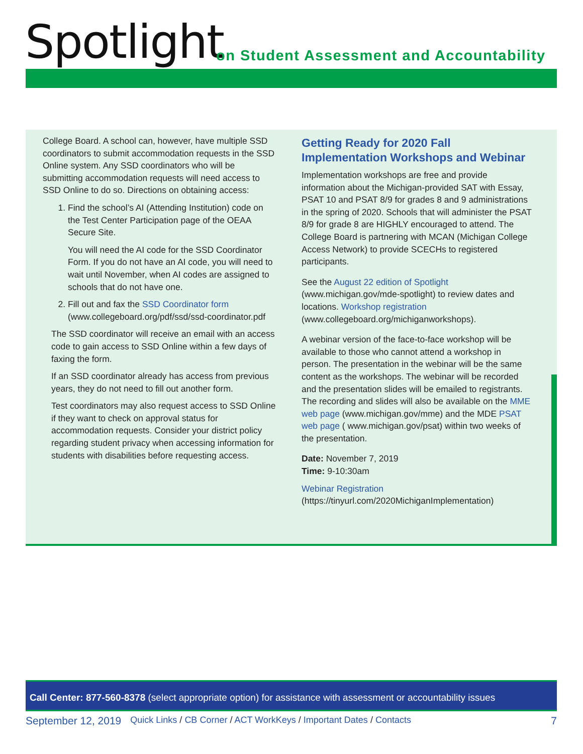Spotlight
on Student Assessment and Accountability
College Board. A school can, however, have multiple SSD coordinators to submit accommodation requests in the SSD Online system. Any SSD coordinators who will be submitting accommodation requests will need access to SSD Online to do so. Directions on obtaining access:
1. Find the school’s AI (Attending Institution) code on the Test Center Participation page of the OEAA Secure Site.
You will need the AI code for the SSD Coordinator Form. If you do not have an AI code, you will need to wait until November, when AI codes are assigned to schools that do not have one.
2. Fill out and fax the SSD Coordinator form (www.collegeboard.org/pdf/ssd/ssd-coordinator.pdf
The SSD coordinator will receive an email with an access code to gain access to SSD Online within a few days of faxing the form.
If an SSD coordinator already has access from previous years, they do not need to fill out another form.
Test coordinators may also request access to SSD Online if they want to check on approval status for accommodation requests. Consider your district policy regarding student privacy when accessing information for students with disabilities before requesting access.
Getting Ready for 2020 Fall Implementation Workshops and Webinar
Implementation workshops are free and provide information about the Michigan-provided SAT with Essay, PSAT 10 and PSAT 8/9 for grades 8 and 9 administrations in the spring of 2020. Schools that will administer the PSAT 8/9 for grade 8 are HIGHLY encouraged to attend. The College Board is partnering with MCAN (Michigan College Access Network) to provide SCECHs to registered participants.
See the August 22 edition of Spotlight (www.michigan.gov/mde-spotlight) to review dates and locations. Workshop registration (www.collegeboard.org/michiganworkshops).
A webinar version of the face-to-face workshop will be available to those who cannot attend a workshop in person. The presentation in the webinar will be the same content as the workshops. The webinar will be recorded and the presentation slides will be emailed to registrants. The recording and slides will also be available on the MME web page (www.michigan.gov/mme) and the MDE PSAT web page ( www.michigan.gov/psat) within two weeks of the presentation.
Date: November 7, 2019
Time: 9-10:30am
Webinar Registration (https://tinyurl.com/2020MichiganImplementation)
Call Center: 877-560-8378 (select appropriate option) for assistance with assessment or accountability issues
September 12, 2019 Quick Links / CB Corner / ACT WorkKeys / Important Dates / Contacts 7